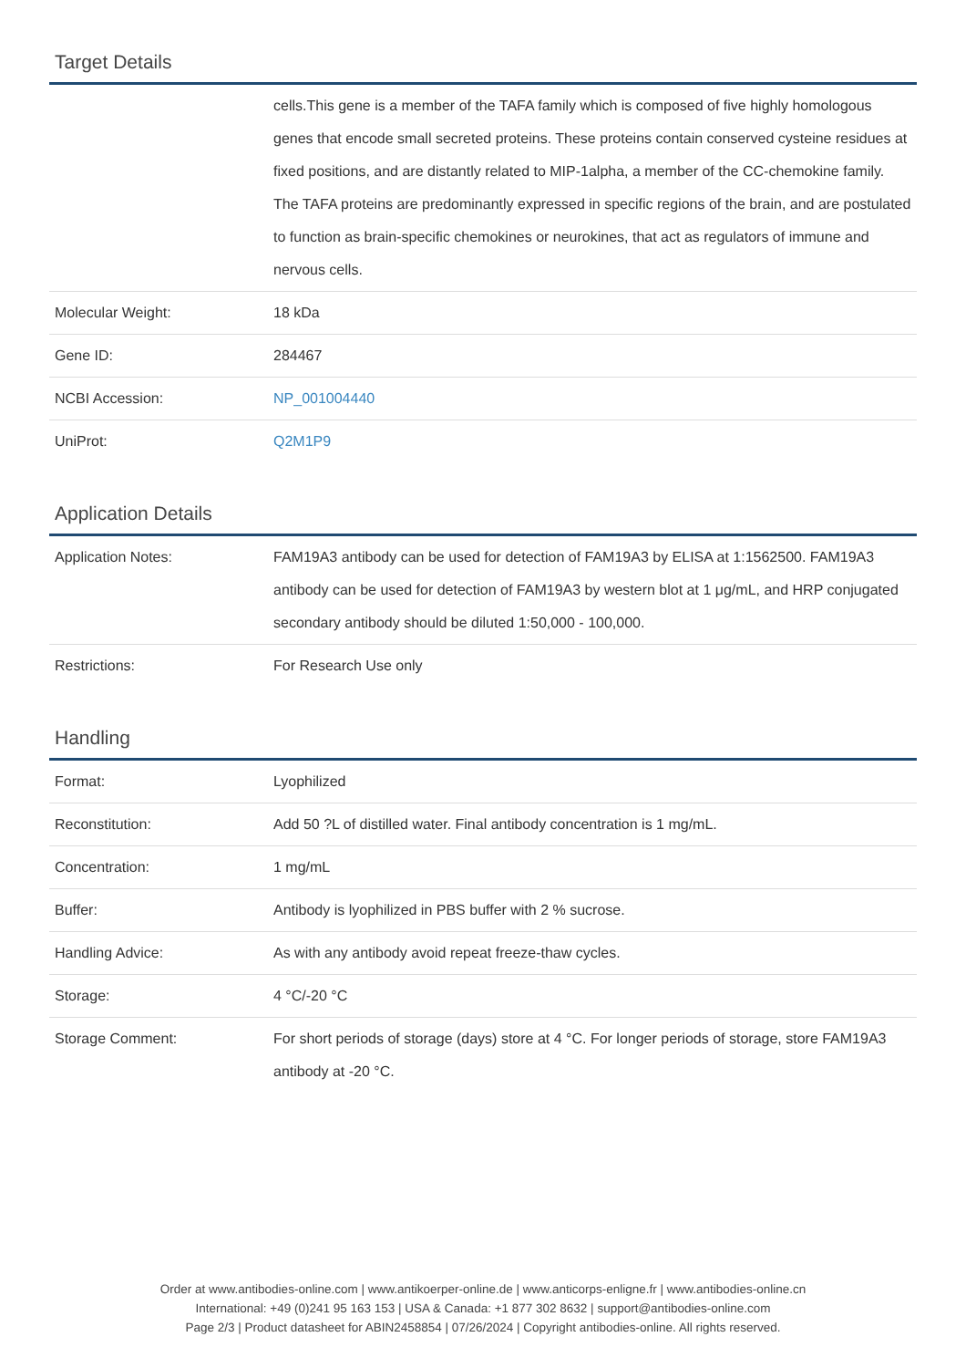Target Details
| | cells.This gene is a member of the TAFA family which is composed of five highly homologous genes that encode small secreted proteins. These proteins contain conserved cysteine residues at fixed positions, and are distantly related to MIP-1alpha, a member of the CC-chemokine family. The TAFA proteins are predominantly expressed in specific regions of the brain, and are postulated to function as brain-specific chemokines or neurokines, that act as regulators of immune and nervous cells. |
| Molecular Weight: | 18 kDa |
| Gene ID: | 284467 |
| NCBI Accession: | NP_001004440 |
| UniProt: | Q2M1P9 |
Application Details
| Application Notes: | FAM19A3 antibody can be used for detection of FAM19A3 by ELISA at 1:1562500. FAM19A3 antibody can be used for detection of FAM19A3 by western blot at 1 μg/mL, and HRP conjugated secondary antibody should be diluted 1:50,000 - 100,000. |
| Restrictions: | For Research Use only |
Handling
| Format: | Lyophilized |
| Reconstitution: | Add 50 ?L of distilled water. Final antibody concentration is 1 mg/mL. |
| Concentration: | 1 mg/mL |
| Buffer: | Antibody is lyophilized in PBS buffer with 2 % sucrose. |
| Handling Advice: | As with any antibody avoid repeat freeze-thaw cycles. |
| Storage: | 4 °C/-20 °C |
| Storage Comment: | For short periods of storage (days) store at 4 °C. For longer periods of storage, store FAM19A3 antibody at -20 °C. |
Order at www.antibodies-online.com | www.antikoerper-online.de | www.anticorps-enligne.fr | www.antibodies-online.cn
International: +49 (0)241 95 163 153 | USA & Canada: +1 877 302 8632 | support@antibodies-online.com
Page 2/3 | Product datasheet for ABIN2458854 | 07/26/2024 | Copyright antibodies-online. All rights reserved.